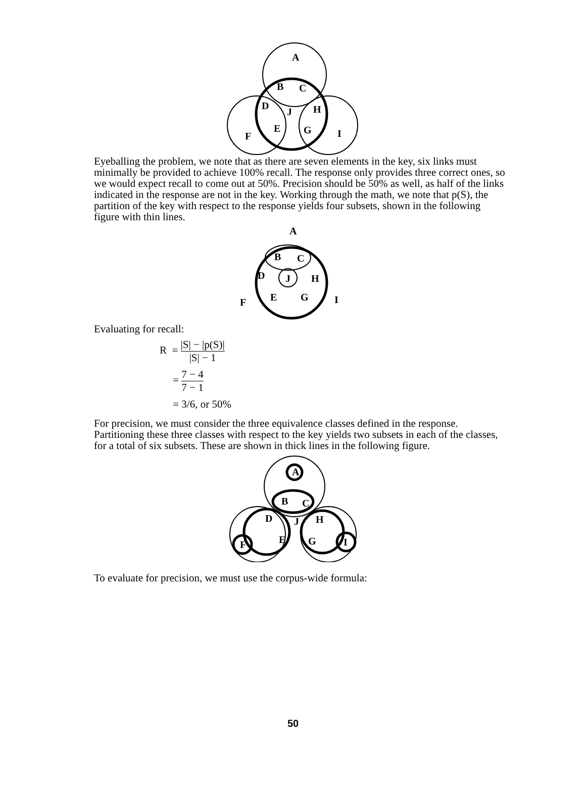A
B
C
D
J
H
F
E
G
I
Eyeballing the problem, we note that as there are seven elements in the key, six links must minimally be provided to achieve 100% recall. The response only provides three correct ones, so we would expect recall to come out at 50%. Precision should be 50% as well, as half of the links indicated in the response are not in the key. Working through the math, we note that p(S), the partition of the key with respect to the response yields four subsets, shown in the following figure with thin lines.
A
B
C
D
J
H
F
E
G
I
Evaluating for recall:
R = |S| − |p(S)| |S| − 1
= 7 − 4 7 − 1
= 3/6, or 50%
For precision, we must consider the three equivalence classes defined in the response. Partitioning these three classes with respect to the key yields two subsets in each of the classes, for a total of six subsets. These are shown in thick lines in the following figure.
A
B
C
D
J
H
F
E
G
I
To evaluate for precision, we must use the corpus-wide formula:
50